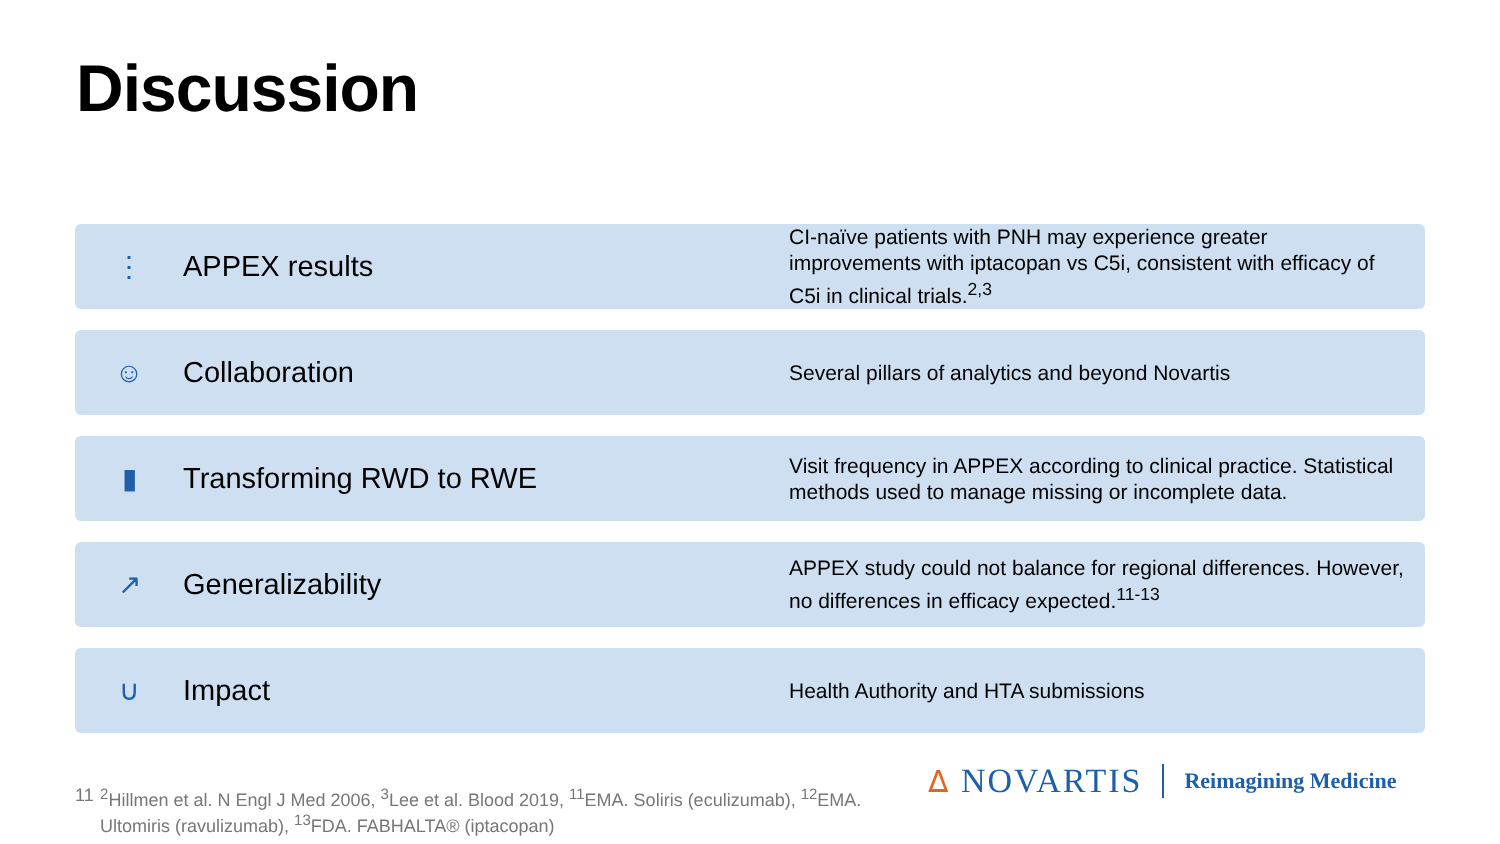Discussion
⋮ APPEX results
CI-naïve patients with PNH may experience greater improvements with iptacopan vs C5i, consistent with efficacy of C5i in clinical trials.<sup>2,3</sup>
☺ Collaboration
Several pillars of analytics and beyond Novartis
▮ Transforming RWD to RWE
Visit frequency in APPEX according to clinical practice. Statistical methods used to manage missing or incomplete data.
↗ Generalizability
APPEX study could not balance for regional differences. However, no differences in efficacy expected.<sup>11-13</sup>
∪ Impact
Health Authority and HTA submissions
11<sup>2</sup>Hillmen et al. N Engl J Med 2006, <sup>3</sup>Lee et al. Blood 2019, <sup>11</sup>EMA. Soliris (eculizumab), <sup>12</sup>EMA. Ultomiris (ravulizumab), <sup>13</sup>FDA. FABHALTA® (iptacopan)
ᐃ NOVARTIS Reimagining Medicine